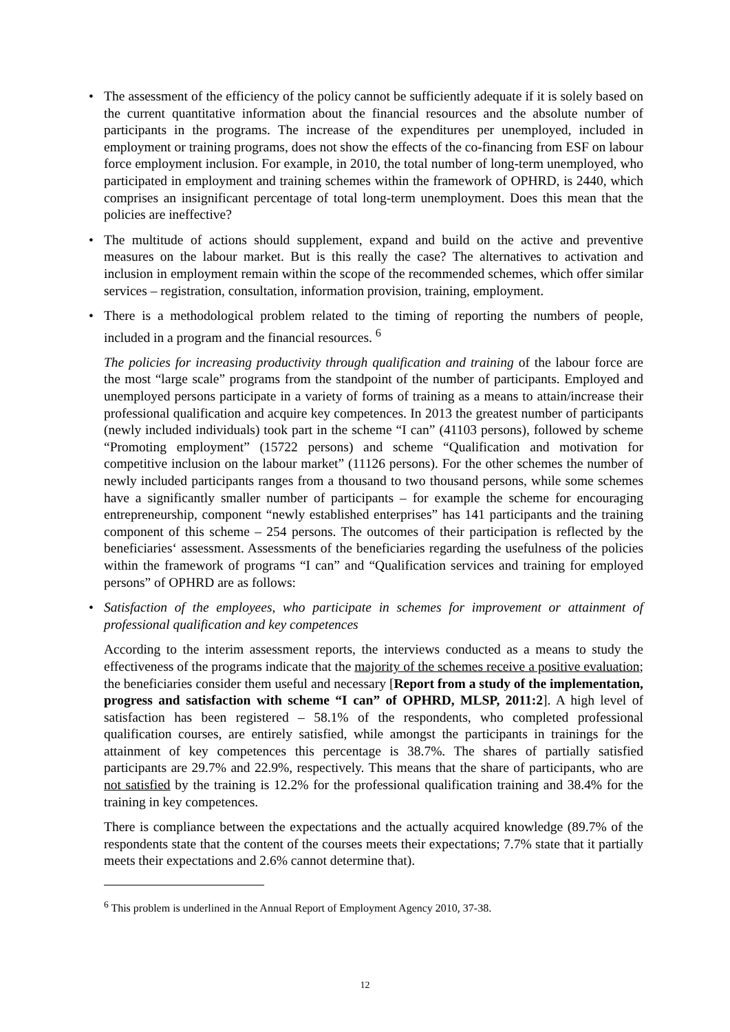• The assessment of the efficiency of the policy cannot be sufficiently adequate if it is solely based on the current quantitative information about the financial resources and the absolute number of participants in the programs. The increase of the expenditures per unemployed, included in employment or training programs, does not show the effects of the co-financing from ESF on labour force employment inclusion. For example, in 2010, the total number of long-term unemployed, who participated in employment and training schemes within the framework of OPHRD, is 2440, which comprises an insignificant percentage of total long-term unemployment. Does this mean that the policies are ineffective?
• The multitude of actions should supplement, expand and build on the active and preventive measures on the labour market. But is this really the case? The alternatives to activation and inclusion in employment remain within the scope of the recommended schemes, which offer similar services – registration, consultation, information provision, training, employment.
• There is a methodological problem related to the timing of reporting the numbers of people, included in a program and the financial resources. <sup>6</sup>
The policies for increasing productivity through qualification and training of the labour force are the most “large scale” programs from the standpoint of the number of participants. Employed and unemployed persons participate in a variety of forms of training as a means to attain/increase their professional qualification and acquire key competences. In 2013 the greatest number of participants (newly included individuals) took part in the scheme “I can” (41103 persons), followed by scheme “Promoting employment” (15722 persons) and scheme “Qualification and motivation for competitive inclusion on the labour market” (11126 persons). For the other schemes the number of newly included participants ranges from a thousand to two thousand persons, while some schemes have a significantly smaller number of participants – for example the scheme for encouraging entrepreneurship, component “newly established enterprises” has 141 participants and the training component of this scheme – 254 persons. The outcomes of their participation is reflected by the beneficiaries‘ assessment. Assessments of the beneficiaries regarding the usefulness of the policies within the framework of programs “I can” and “Qualification services and training for employed persons” of OPHRD are as follows:
• Satisfaction of the employees, who participate in schemes for improvement or attainment of professional qualification and key competences
According to the interim assessment reports, the interviews conducted as a means to study the effectiveness of the programs indicate that the majority of the schemes receive a positive evaluation; the beneficiaries consider them useful and necessary [Report from a study of the implementation, progress and satisfaction with scheme “I can” of OPHRD, MLSP, 2011:2]. A high level of satisfaction has been registered – 58.1% of the respondents, who completed professional qualification courses, are entirely satisfied, while amongst the participants in trainings for the attainment of key competences this percentage is 38.7%. The shares of partially satisfied participants are 29.7% and 22.9%, respectively. This means that the share of participants, who are not satisfied by the training is 12.2% for the professional qualification training and 38.4% for the training in key competences.
There is compliance between the expectations and the actually acquired knowledge (89.7% of the respondents state that the content of the courses meets their expectations; 7.7% state that it partially meets their expectations and 2.6% cannot determine that).
<sup>6</sup> This problem is underlined in the Annual Report of Employment Agency 2010, 37-38.
12